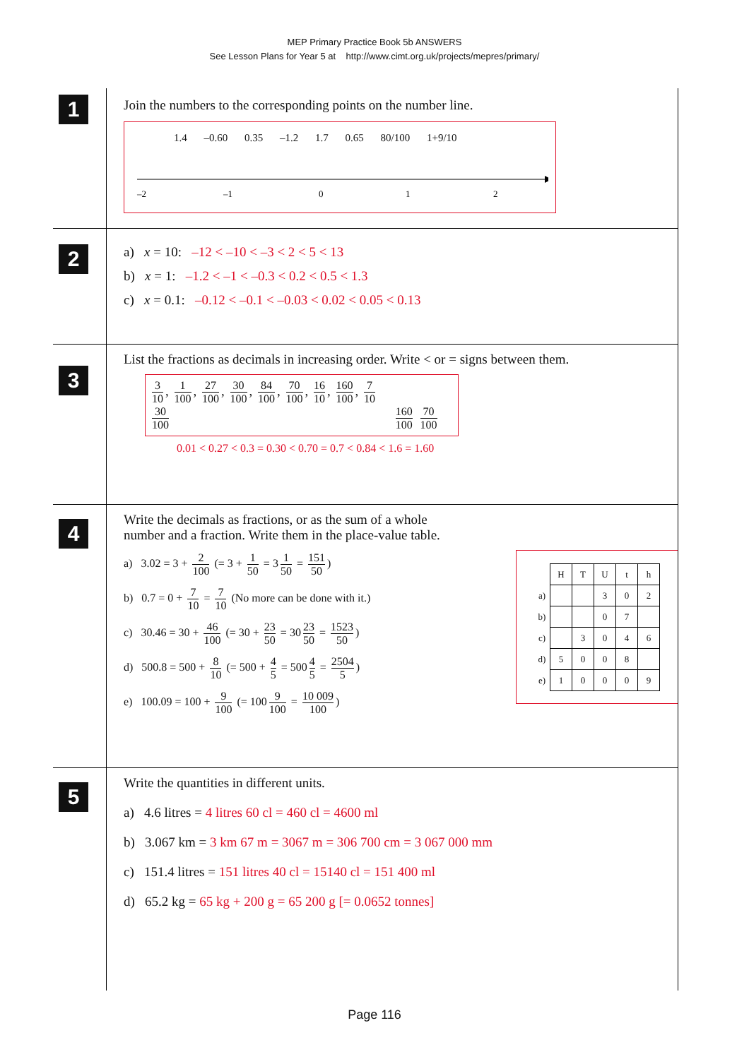MEP Primary Practice Book 5b ANSWERS
See Lesson Plans for Year 5 at http://www.cimt.org.uk/projects/mepres/primary/
1
Join the numbers to the corresponding points on the number line.
1.4 –0.60 0.35 –1.2 1.7 0.65 80/100 1+9/10
–2
–1
0
1
2
2
a) x = 10: –12 < –10 < –3 < 2 < 5 < 13
b) x = 1: –1.2 < –1 < –0.3 < 0.2 < 0.5 < 1.3
c) x = 0.1: –0.12 < –0.1 < –0.03 < 0.02 < 0.05 < 0.13
3
List the fractions as decimals in increasing order. Write < or = signs between them.
3 10, 1 100, 27 100, 30 100, 84 100, 70 100, 16 10, 160 100, 7 10
30 100 160 100 70 100
0.01 < 0.27 < 0.3 = 0.30 < 0.70 = 0.7 < 0.84 < 1.6 = 1.60
4
Write the decimals as fractions, or as the sum of a whole
number and a fraction. Write them in the place-value table.
a) 3.02 = 3 + 2 100 (= 3 + 1 50 = 3 1 50 = 151 50)
b) 0.7 = 0 + 7 10 = 7 10 (No more can be done with it.)
c) 30.46 = 30 + 46 100 (= 30 + 23 50 = 30 23 50 = 1523 50)
d) 500.8 = 500 + 8 10 (= 500 + 4 5 = 500 4 5 = 2504 5)
e) 100.09 = 100 + 9 100 (= 100 9 100 = 10 009 100)
| | H | T | U | t | h |
| a) | | | 3 | 0 | 2 |
| b) | | | 0 | 7 | |
| c) | | 3 | 0 | 4 | 6 |
| d) | 5 | 0 | 0 | 8 | |
| e) | 1 | 0 | 0 | 0 | 9 |
5
Write the quantities in different units.
a) 4.6 litres = 4 litres 60 cl = 460 cl = 4600 ml
b) 3.067 km = 3 km 67 m = 3067 m = 306 700 cm = 3 067 000 mm
c) 151.4 litres = 151 litres 40 cl = 15140 cl = 151 400 ml
d) 65.2 kg = 65 kg + 200 g = 65 200 g [= 0.0652 tonnes]
Page 116